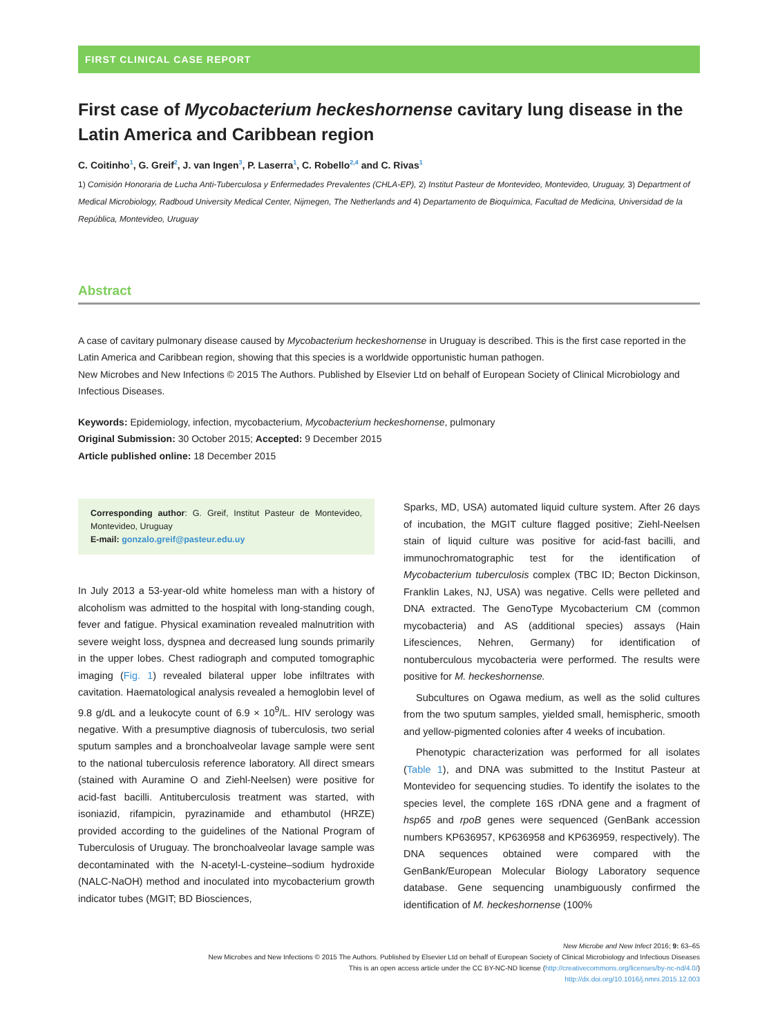FIRST CLINICAL CASE REPORT
First case of Mycobacterium heckeshornense cavitary lung disease in the Latin America and Caribbean region
C. Coitinho<sup>1</sup>, G. Greif<sup>2</sup>, J. van Ingen<sup>3</sup>, P. Laserra<sup>1</sup>, C. Robello<sup>2,4</sup> and C. Rivas<sup>1</sup>
1) Comisión Honoraria de Lucha Anti-Tuberculosa y Enfermedades Prevalentes (CHLA-EP), 2) Institut Pasteur de Montevideo, Montevideo, Uruguay, 3) Department of Medical Microbiology, Radboud University Medical Center, Nijmegen, The Netherlands and 4) Departamento de Bioquímica, Facultad de Medicina, Universidad de la República, Montevideo, Uruguay
Abstract
A case of cavitary pulmonary disease caused by Mycobacterium heckeshornense in Uruguay is described. This is the first case reported in the Latin America and Caribbean region, showing that this species is a worldwide opportunistic human pathogen.
New Microbes and New Infections © 2015 The Authors. Published by Elsevier Ltd on behalf of European Society of Clinical Microbiology and Infectious Diseases.
Keywords: Epidemiology, infection, mycobacterium, Mycobacterium heckeshornense, pulmonary
Original Submission: 30 October 2015; Accepted: 9 December 2015
Article published online: 18 December 2015
Corresponding author: G. Greif, Institut Pasteur de Montevideo, Montevideo, Uruguay
E-mail: gonzalo.greif@pasteur.edu.uy
In July 2013 a 53-year-old white homeless man with a history of alcoholism was admitted to the hospital with long-standing cough, fever and fatigue. Physical examination revealed malnutrition with severe weight loss, dyspnea and decreased lung sounds primarily in the upper lobes. Chest radiograph and computed tomographic imaging (Fig. 1) revealed bilateral upper lobe infiltrates with cavitation. Haematological analysis revealed a hemoglobin level of 9.8 g/dL and a leukocyte count of 6.9 × 10<sup>9</sup>/L. HIV serology was negative. With a presumptive diagnosis of tuberculosis, two serial sputum samples and a bronchoalveolar lavage sample were sent to the national tuberculosis reference laboratory. All direct smears (stained with Auramine O and Ziehl-Neelsen) were positive for acid-fast bacilli. Antituberculosis treatment was started, with isoniazid, rifampicin, pyrazinamide and ethambutol (HRZE) provided according to the guidelines of the National Program of Tuberculosis of Uruguay. The bronchoalveolar lavage sample was decontaminated with the N-acetyl-L-cysteine–sodium hydroxide (NALC-NaOH) method and inoculated into mycobacterium growth indicator tubes (MGIT; BD Biosciences,
Sparks, MD, USA) automated liquid culture system. After 26 days of incubation, the MGIT culture flagged positive; Ziehl-Neelsen stain of liquid culture was positive for acid-fast bacilli, and immunochromatographic test for the identification of Mycobacterium tuberculosis complex (TBC ID; Becton Dickinson, Franklin Lakes, NJ, USA) was negative. Cells were pelleted and DNA extracted. The GenoType Mycobacterium CM (common mycobacteria) and AS (additional species) assays (Hain Lifesciences, Nehren, Germany) for identification of nontuberculous mycobacteria were performed. The results were positive for M. heckeshornense.
Subcultures on Ogawa medium, as well as the solid cultures from the two sputum samples, yielded small, hemispheric, smooth and yellow-pigmented colonies after 4 weeks of incubation.
Phenotypic characterization was performed for all isolates (Table 1), and DNA was submitted to the Institut Pasteur at Montevideo for sequencing studies. To identify the isolates to the species level, the complete 16S rDNA gene and a fragment of hsp65 and rpoB genes were sequenced (GenBank accession numbers KP636957, KP636958 and KP636959, respectively). The DNA sequences obtained were compared with the GenBank/European Molecular Biology Laboratory sequence database. Gene sequencing unambiguously confirmed the identification of M. heckeshornense (100%
New Microbe and New Infect 2016; 9: 63–65
New Microbes and New Infections © 2015 The Authors. Published by Elsevier Ltd on behalf of European Society of Clinical Microbiology and Infectious Diseases
This is an open access article under the CC BY-NC-ND license (http://creativecommons.org/licenses/by-nc-nd/4.0/)
http://dx.doi.org/10.1016/j.nmni.2015.12.003